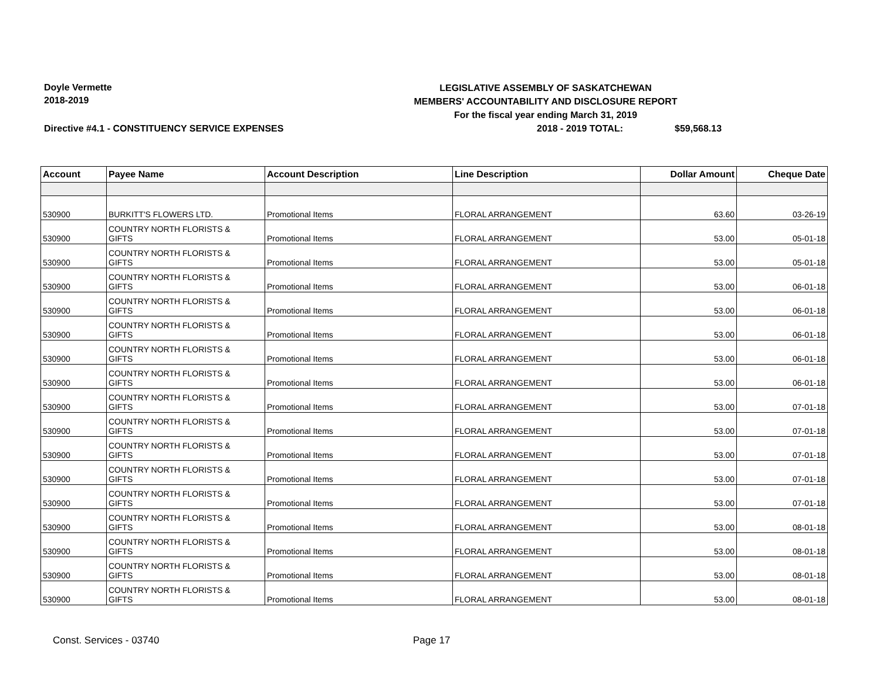Doyle Vermette
2018-2019
LEGISLATIVE ASSEMBLY OF SASKATCHEWAN
MEMBERS' ACCOUNTABILITY AND DISCLOSURE REPORT
For the fiscal year ending March 31, 2019
Directive #4.1 - CONSTITUENCY SERVICE EXPENSES 2018 - 2019 TOTAL: $59,568.13
| Account | Payee Name | Account Description | Line Description | Dollar Amount | Cheque Date |
| --- | --- | --- | --- | --- | --- |
| 530900 | BURKITT'S FLOWERS LTD. | Promotional Items | FLORAL ARRANGEMENT | 63.60 | 03-26-19 |
| 530900 | COUNTRY NORTH FLORISTS & GIFTS | Promotional Items | FLORAL ARRANGEMENT | 53.00 | 05-01-18 |
| 530900 | COUNTRY NORTH FLORISTS & GIFTS | Promotional Items | FLORAL ARRANGEMENT | 53.00 | 05-01-18 |
| 530900 | COUNTRY NORTH FLORISTS & GIFTS | Promotional Items | FLORAL ARRANGEMENT | 53.00 | 06-01-18 |
| 530900 | COUNTRY NORTH FLORISTS & GIFTS | Promotional Items | FLORAL ARRANGEMENT | 53.00 | 06-01-18 |
| 530900 | COUNTRY NORTH FLORISTS & GIFTS | Promotional Items | FLORAL ARRANGEMENT | 53.00 | 06-01-18 |
| 530900 | COUNTRY NORTH FLORISTS & GIFTS | Promotional Items | FLORAL ARRANGEMENT | 53.00 | 06-01-18 |
| 530900 | COUNTRY NORTH FLORISTS & GIFTS | Promotional Items | FLORAL ARRANGEMENT | 53.00 | 06-01-18 |
| 530900 | COUNTRY NORTH FLORISTS & GIFTS | Promotional Items | FLORAL ARRANGEMENT | 53.00 | 07-01-18 |
| 530900 | COUNTRY NORTH FLORISTS & GIFTS | Promotional Items | FLORAL ARRANGEMENT | 53.00 | 07-01-18 |
| 530900 | COUNTRY NORTH FLORISTS & GIFTS | Promotional Items | FLORAL ARRANGEMENT | 53.00 | 07-01-18 |
| 530900 | COUNTRY NORTH FLORISTS & GIFTS | Promotional Items | FLORAL ARRANGEMENT | 53.00 | 07-01-18 |
| 530900 | COUNTRY NORTH FLORISTS & GIFTS | Promotional Items | FLORAL ARRANGEMENT | 53.00 | 07-01-18 |
| 530900 | COUNTRY NORTH FLORISTS & GIFTS | Promotional Items | FLORAL ARRANGEMENT | 53.00 | 08-01-18 |
| 530900 | COUNTRY NORTH FLORISTS & GIFTS | Promotional Items | FLORAL ARRANGEMENT | 53.00 | 08-01-18 |
| 530900 | COUNTRY NORTH FLORISTS & GIFTS | Promotional Items | FLORAL ARRANGEMENT | 53.00 | 08-01-18 |
| 530900 | COUNTRY NORTH FLORISTS & GIFTS | Promotional Items | FLORAL ARRANGEMENT | 53.00 | 08-01-18 |
Const. Services - 03740 Page 17